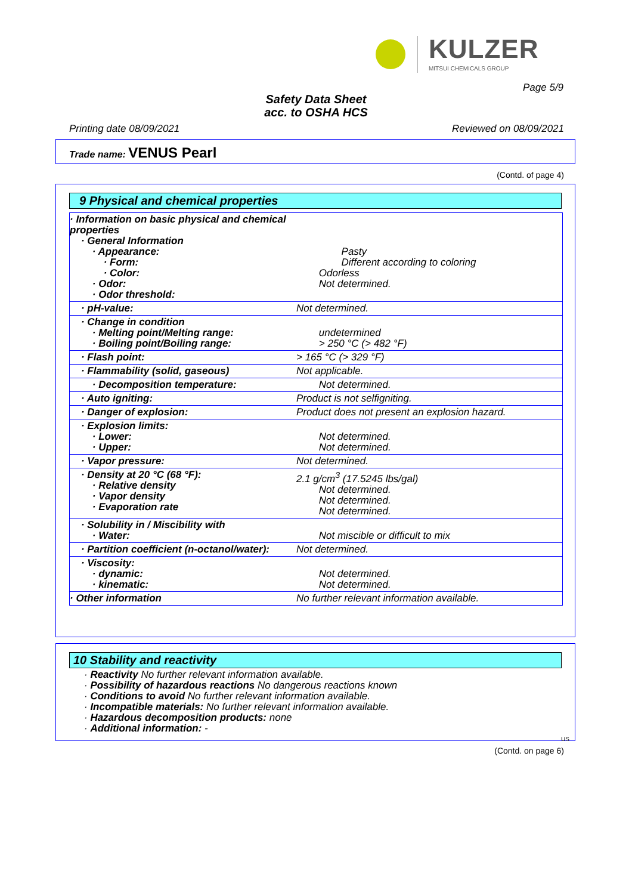KULZER
MITSUI CHEMICALS GROUP
Page 5/9
Safety Data Sheet
acc. to OSHA HCS
Printing date 08/09/2021 Reviewed on 08/09/2021
Trade name: VENUS Pearl
(Contd. of page 4)
9 Physical and chemical properties
| · Information on basic physical and chemical properties · General Information · Appearance: · Form: · Color: · Odor: · Odor threshold: | Pasty Different according to coloring Odorless Not determined. |
| · pH-value: | Not determined. |
| · Change in condition · Melting point/Melting range: · Boiling point/Boiling range: | undetermined > 250 °C (> 482 °F) |
| · Flash point: | > 165 °C (> 329 °F) |
| · Flammability (solid, gaseous) | Not applicable. |
| · Decomposition temperature: | Not determined. |
| · Auto igniting: | Product is not selfigniting. |
| · Danger of explosion: | Product does not present an explosion hazard. |
| · Explosion limits: · Lower: · Upper: | Not determined. Not determined. |
| · Vapor pressure: | Not determined. |
| · Density at 20 °C (68 °F): · Relative density · Vapor density · Evaporation rate | 2.1 g/cm<sup>3</sup> (17.5245 lbs/gal) Not determined. Not determined. Not determined. |
| · Solubility in / Miscibility with · Water: | Not miscible or difficult to mix |
| · Partition coefficient (n-octanol/water): | Not determined. |
| · Viscosity: · dynamic: · kinematic: | Not determined. Not determined. |
| · Other information | No further relevant information available. |
10 Stability and reactivity
· Reactivity No further relevant information available.
· Possibility of hazardous reactions No dangerous reactions known
· Conditions to avoid No further relevant information available.
· Incompatible materials: No further relevant information available.
· Hazardous decomposition products: none
· Additional information: -
US
(Contd. on page 6)